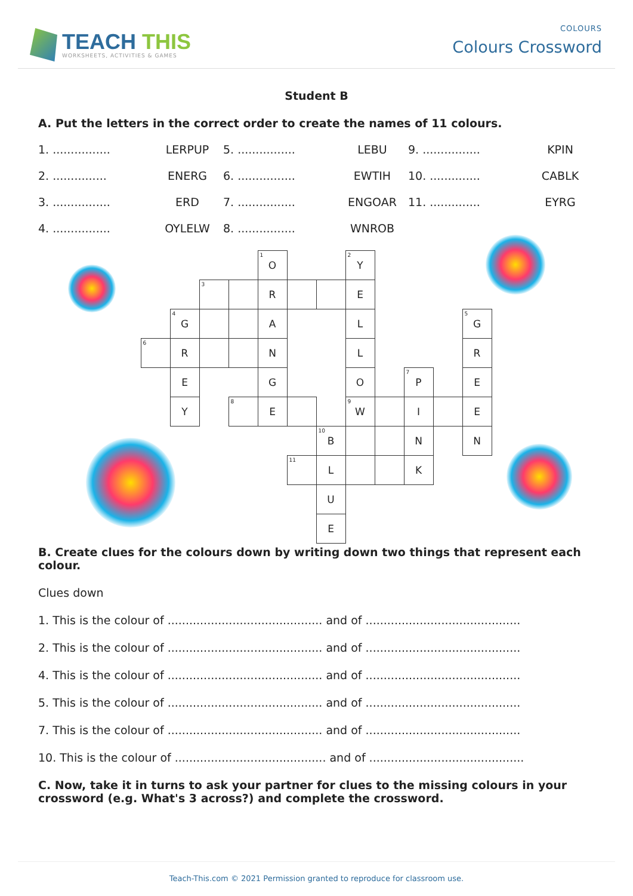TEACH THIS
WORKSHEETS, ACTIVITIES & GAMES
COLOURS
Colours Crossword
Student B
A. Put the letters in the correct order to create the names of 11 colours.
1. ................
LERPUP
5. ................
LEBU
9. ................
KPIN
2. ...............
ENERG
6. ................
EWTIH
10. ..............
CABLK
3. ................
ERD
7. ................
ENGOAR
11. ..............
EYRG
4. ................
OYLELW
8. ................
WNROB
<sup>1</sup> O
<sup>2</sup> Y
<sup>3</sup>
R
E
<sup>4</sup> G
A
L
<sup>5</sup> G
<sup>6</sup>
R
N
L
R
E
G
O
<sup>7</sup> P
E
Y
<sup>8</sup>
E
<sup>9</sup> W
I
E
<sup>10</sup>B
N
N
<sup>11</sup>
L
K
U
E
B. Create clues for the colours down by writing down two things that represent each colour.
Clues down
1. This is the colour of ........................................... and of ...........................................
2. This is the colour of ........................................... and of ...........................................
4. This is the colour of ........................................... and of ...........................................
5. This is the colour of ........................................... and of ...........................................
7. This is the colour of ........................................... and of ...........................................
10. This is the colour of .......................................... and of ...........................................
C. Now, take it in turns to ask your partner for clues to the missing colours in your crossword (e.g. What's 3 across?) and complete the crossword.
Teach-This.com © 2021 Permission granted to reproduce for classroom use.